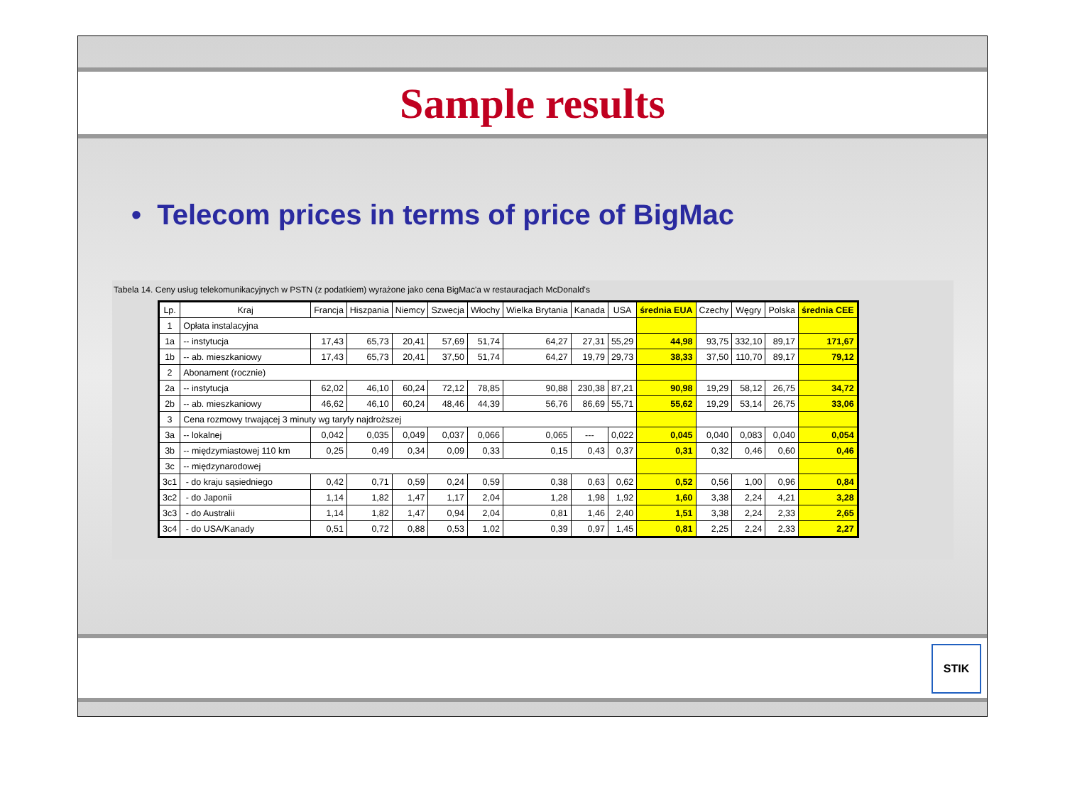Sample results
• Telecom prices in terms of price of BigMac
Tabela 14. Ceny usług telekomunikacyjnych w PSTN (z podatkiem) wyrażone jako cena BigMac'a w restauracjach McDonald's
| Lp. | Kraj | Francja | Hiszpania | Niemcy | Szwecja | Włochy | Wielka Brytania | Kanada | USA | średnia EUA | Czechy | Węgry | Polska | średnia CEE |
| --- | --- | --- | --- | --- | --- | --- | --- | --- | --- | --- | --- | --- | --- | --- |
| 1 | Opłata instalacyjna | | | | | | | | | | | | | |
| 1a | -- instytucja | 17,43 | 65,73 | 20,41 | 57,69 | 51,74 | 64,27 | 27,31 | 55,29 | 44,98 | 93,75 | 332,10 | 89,17 | 171,67 |
| 1b | -- ab. mieszkaniowy | 17,43 | 65,73 | 20,41 | 37,50 | 51,74 | 64,27 | 19,79 | 29,73 | 38,33 | 37,50 | 110,70 | 89,17 | 79,12 |
| 2 | Abonament (rocznie) | | | | | | | | | | | | | |
| 2a | -- instytucja | 62,02 | 46,10 | 60,24 | 72,12 | 78,85 | 90,88 | 230,38 | 87,21 | 90,98 | 19,29 | 58,12 | 26,75 | 34,72 |
| 2b | -- ab. mieszkaniowy | 46,62 | 46,10 | 60,24 | 48,46 | 44,39 | 56,76 | 86,69 | 55,71 | 55,62 | 19,29 | 53,14 | 26,75 | 33,06 |
| 3 | Cena rozmowy trwającej 3 minuty wg taryfy najdroższej | | | | | | | | | | | | | |
| 3a | -- lokalnej | 0,042 | 0,035 | 0,049 | 0,037 | 0,066 | 0,065 | --- | 0,022 | 0,045 | 0,040 | 0,083 | 0,040 | 0,054 |
| 3b | -- międzymiastowej 110 km | 0,25 | 0,49 | 0,34 | 0,09 | 0,33 | 0,15 | 0,43 | 0,37 | 0,31 | 0,32 | 0,46 | 0,60 | 0,46 |
| 3c | -- międzynarodowej | | | | | | | | | | | | | |
| 3c1 | - do kraju sąsiedniego | 0,42 | 0,71 | 0,59 | 0,24 | 0,59 | 0,38 | 0,63 | 0,62 | 0,52 | 0,56 | 1,00 | 0,96 | 0,84 |
| 3c2 | - do Japonii | 1,14 | 1,82 | 1,47 | 1,17 | 2,04 | 1,28 | 1,98 | 1,92 | 1,60 | 3,38 | 2,24 | 4,21 | 3,28 |
| 3c3 | - do Australii | 1,14 | 1,82 | 1,47 | 0,94 | 2,04 | 0,81 | 1,46 | 2,40 | 1,51 | 3,38 | 2,24 | 2,33 | 2,65 |
| 3c4 | - do USA/Kanady | 0,51 | 0,72 | 0,88 | 0,53 | 1,02 | 0,39 | 0,97 | 1,45 | 0,81 | 2,25 | 2,24 | 2,33 | 2,27 |
STIK